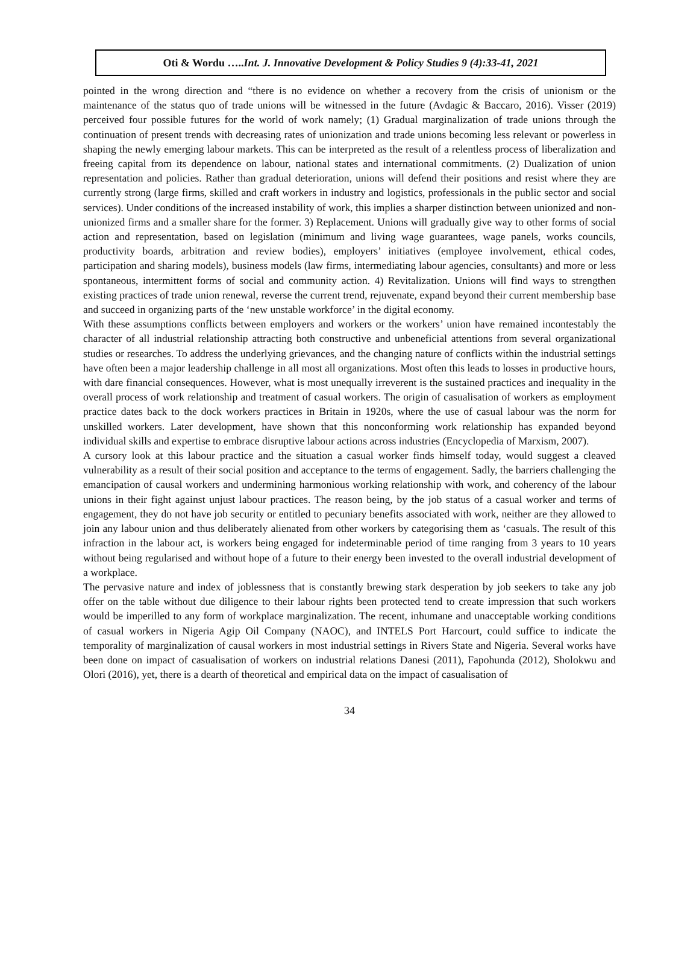Oti & Wordu …..Int. J. Innovative Development & Policy Studies 9 (4):33-41, 2021
pointed in the wrong direction and “there is no evidence on whether a recovery from the crisis of unionism or the maintenance of the status quo of trade unions will be witnessed in the future (Avdagic & Baccaro, 2016). Visser (2019) perceived four possible futures for the world of work namely; (1) Gradual marginalization of trade unions through the continuation of present trends with decreasing rates of unionization and trade unions becoming less relevant or powerless in shaping the newly emerging labour markets. This can be interpreted as the result of a relentless process of liberalization and freeing capital from its dependence on labour, national states and international commitments. (2) Dualization of union representation and policies. Rather than gradual deterioration, unions will defend their positions and resist where they are currently strong (large firms, skilled and craft workers in industry and logistics, professionals in the public sector and social services). Under conditions of the increased instability of work, this implies a sharper distinction between unionized and non-unionized firms and a smaller share for the former. 3) Replacement. Unions will gradually give way to other forms of social action and representation, based on legislation (minimum and living wage guarantees, wage panels, works councils, productivity boards, arbitration and review bodies), employers’ initiatives (employee involvement, ethical codes, participation and sharing models), business models (law firms, intermediating labour agencies, consultants) and more or less spontaneous, intermittent forms of social and community action. 4) Revitalization. Unions will find ways to strengthen existing practices of trade union renewal, reverse the current trend, rejuvenate, expand beyond their current membership base and succeed in organizing parts of the ‘new unstable workforce’ in the digital economy.
With these assumptions conflicts between employers and workers or the workers’ union have remained incontestably the character of all industrial relationship attracting both constructive and unbeneficial attentions from several organizational studies or researches. To address the underlying grievances, and the changing nature of conflicts within the industrial settings have often been a major leadership challenge in all most all organizations. Most often this leads to losses in productive hours, with dare financial consequences. However, what is most unequally irreverent is the sustained practices and inequality in the overall process of work relationship and treatment of casual workers. The origin of casualisation of workers as employment practice dates back to the dock workers practices in Britain in 1920s, where the use of casual labour was the norm for unskilled workers. Later development, have shown that this nonconforming work relationship has expanded beyond individual skills and expertise to embrace disruptive labour actions across industries (Encyclopedia of Marxism, 2007).
A cursory look at this labour practice and the situation a casual worker finds himself today, would suggest a cleaved vulnerability as a result of their social position and acceptance to the terms of engagement. Sadly, the barriers challenging the emancipation of causal workers and undermining harmonious working relationship with work, and coherency of the labour unions in their fight against unjust labour practices. The reason being, by the job status of a casual worker and terms of engagement, they do not have job security or entitled to pecuniary benefits associated with work, neither are they allowed to join any labour union and thus deliberately alienated from other workers by categorising them as ‘casuals. The result of this infraction in the labour act, is workers being engaged for indeterminable period of time ranging from 3 years to 10 years without being regularised and without hope of a future to their energy been invested to the overall industrial development of a workplace.
The pervasive nature and index of joblessness that is constantly brewing stark desperation by job seekers to take any job offer on the table without due diligence to their labour rights been protected tend to create impression that such workers would be imperilled to any form of workplace marginalization. The recent, inhumane and unacceptable working conditions of casual workers in Nigeria Agip Oil Company (NAOC), and INTELS Port Harcourt, could suffice to indicate the temporality of marginalization of causal workers in most industrial settings in Rivers State and Nigeria. Several works have been done on impact of casualisation of workers on industrial relations Danesi (2011), Fapohunda (2012), Sholokwu and Olori (2016), yet, there is a dearth of theoretical and empirical data on the impact of casualisation of
34